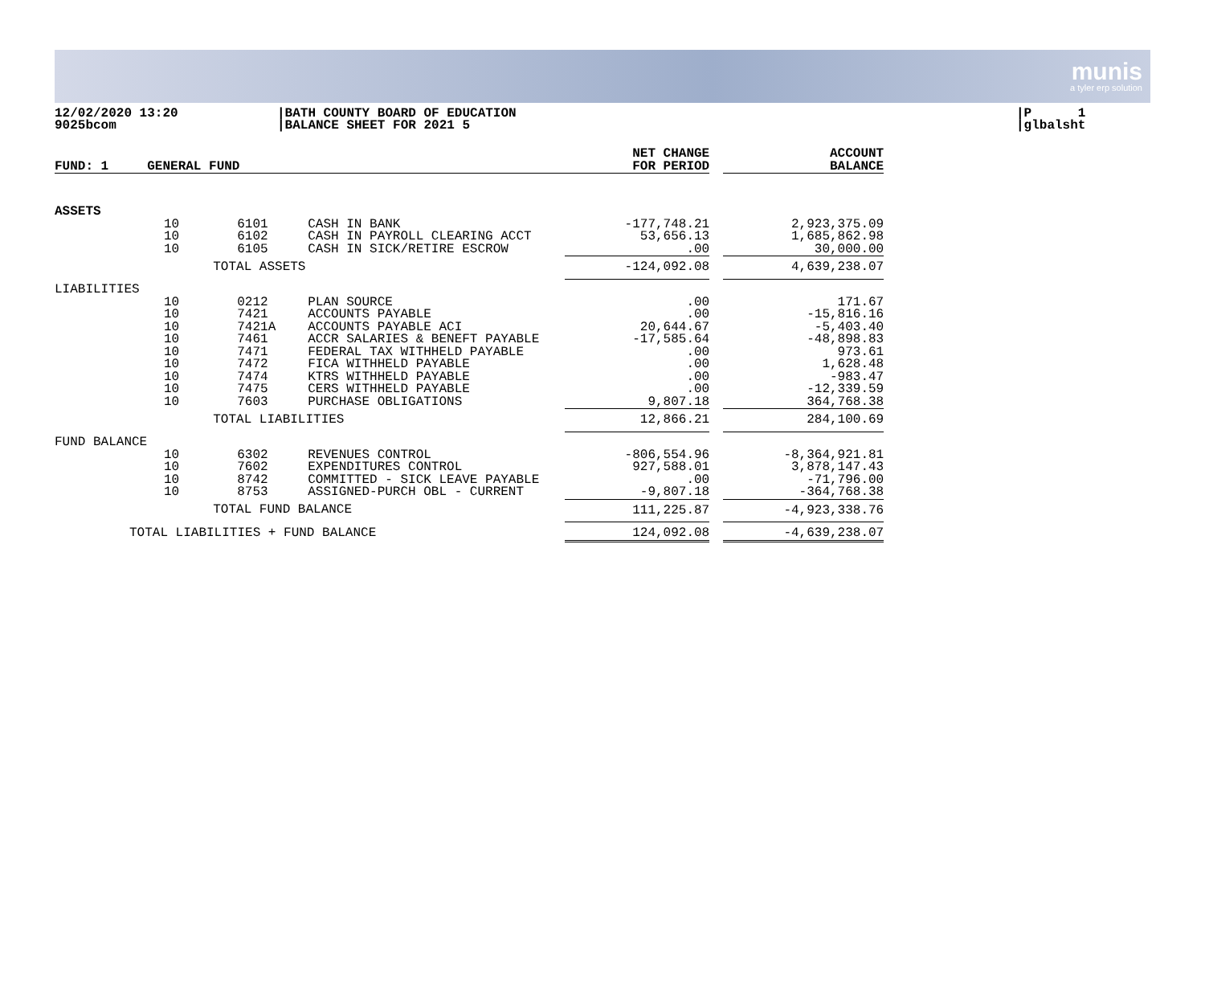munis
a tyler erp solution
12/02/2020 13:20
9025bcom
|BATH COUNTY BOARD OF EDUCATION
|BALANCE SHEET FOR 2021 5
|P 1
|glbalsht
| FUND: 1 | GENERAL FUND | | | NET CHANGE FOR PERIOD | | ACCOUNT BALANCE |
| --- | --- | --- | --- | --- | --- | --- |
| ASSETS | | | | | | |
| | 10 | 6101 | CASH IN BANK | -177,748.21 | | 2,923,375.09 |
| | 10 | 6102 | CASH IN PAYROLL CLEARING ACCT | 53,656.13 | | 1,685,862.98 |
| | 10 | 6105 | CASH IN SICK/RETIRE ESCROW | .00 | | 30,000.00 |
| | | TOTAL ASSETS | | -124,092.08 | | 4,639,238.07 |
| LIABILITIES | | | | | | |
| | 10 10 10 10 10 10 10 10 10 | 0212 7421 7421A 7461 7471 7472 7474 7475 7603 | PLAN SOURCE ACCOUNTS PAYABLE ACCOUNTS PAYABLE ACI ACCR SALARIES & BENEFT PAYABLE FEDERAL TAX WITHHELD PAYABLE FICA WITHHELD PAYABLE KTRS WITHHELD PAYABLE CERS WITHHELD PAYABLE PURCHASE OBLIGATIONS | .00 .00 20,644.67 -17,585.64 .00 .00 .00 .00 9,807.18 | | 171.67 -15,816.16 -5,403.40 -48,898.83 973.61 1,628.48 -983.47 -12,339.59 364,768.38 |
| | | TOTAL LIABILITIES | | 12,866.21 | | 284,100.69 |
| FUND BALANCE | | | | | | |
| | 10 10 10 10 | 6302 7602 8742 8753 | REVENUES CONTROL EXPENDITURES CONTROL COMMITTED - SICK LEAVE PAYABLE ASSIGNED-PURCH OBL - CURRENT | -806,554.96 927,588.01 .00 -9,807.18 | | -8,364,921.81 3,878,147.43 -71,796.00 -364,768.38 |
| | | TOTAL FUND BALANCE | | 111,225.87 | | -4,923,338.76 |
| TOTAL LIABILITIES + FUND BALANCE | | | | 124,092.08 | | -4,639,238.07 |